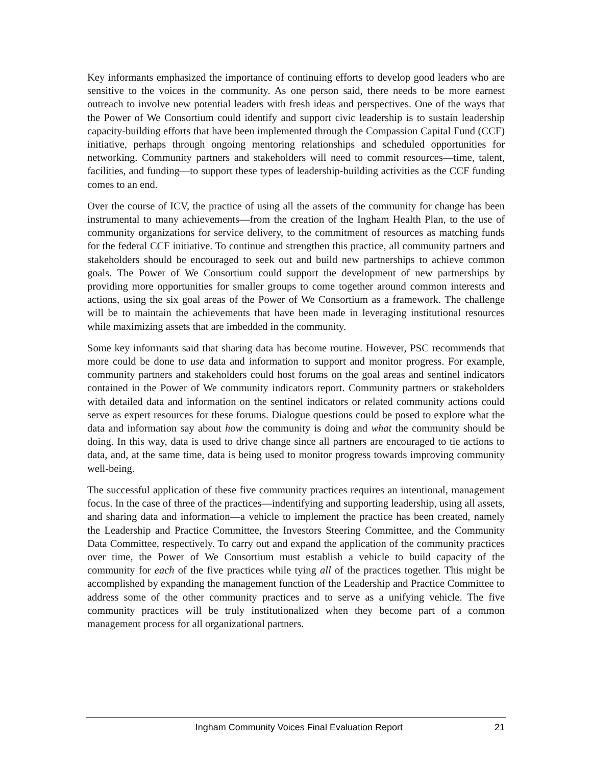Key informants emphasized the importance of continuing efforts to develop good leaders who are sensitive to the voices in the community. As one person said, there needs to be more earnest outreach to involve new potential leaders with fresh ideas and perspectives. One of the ways that the Power of We Consortium could identify and support civic leadership is to sustain leadership capacity-building efforts that have been implemented through the Compassion Capital Fund (CCF) initiative, perhaps through ongoing mentoring relationships and scheduled opportunities for networking. Community partners and stakeholders will need to commit resources—time, talent, facilities, and funding—to support these types of leadership-building activities as the CCF funding comes to an end.
Over the course of ICV, the practice of using all the assets of the community for change has been instrumental to many achievements—from the creation of the Ingham Health Plan, to the use of community organizations for service delivery, to the commitment of resources as matching funds for the federal CCF initiative. To continue and strengthen this practice, all community partners and stakeholders should be encouraged to seek out and build new partnerships to achieve common goals. The Power of We Consortium could support the development of new partnerships by providing more opportunities for smaller groups to come together around common interests and actions, using the six goal areas of the Power of We Consortium as a framework. The challenge will be to maintain the achievements that have been made in leveraging institutional resources while maximizing assets that are imbedded in the community.
Some key informants said that sharing data has become routine. However, PSC recommends that more could be done to use data and information to support and monitor progress. For example, community partners and stakeholders could host forums on the goal areas and sentinel indicators contained in the Power of We community indicators report. Community partners or stakeholders with detailed data and information on the sentinel indicators or related community actions could serve as expert resources for these forums. Dialogue questions could be posed to explore what the data and information say about how the community is doing and what the community should be doing. In this way, data is used to drive change since all partners are encouraged to tie actions to data, and, at the same time, data is being used to monitor progress towards improving community well-being.
The successful application of these five community practices requires an intentional, management focus. In the case of three of the practices—indentifying and supporting leadership, using all assets, and sharing data and information—a vehicle to implement the practice has been created, namely the Leadership and Practice Committee, the Investors Steering Committee, and the Community Data Committee, respectively. To carry out and expand the application of the community practices over time, the Power of We Consortium must establish a vehicle to build capacity of the community for each of the five practices while tying all of the practices together. This might be accomplished by expanding the management function of the Leadership and Practice Committee to address some of the other community practices and to serve as a unifying vehicle. The five community practices will be truly institutionalized when they become part of a common management process for all organizational partners.
Ingham Community Voices Final Evaluation Report 21